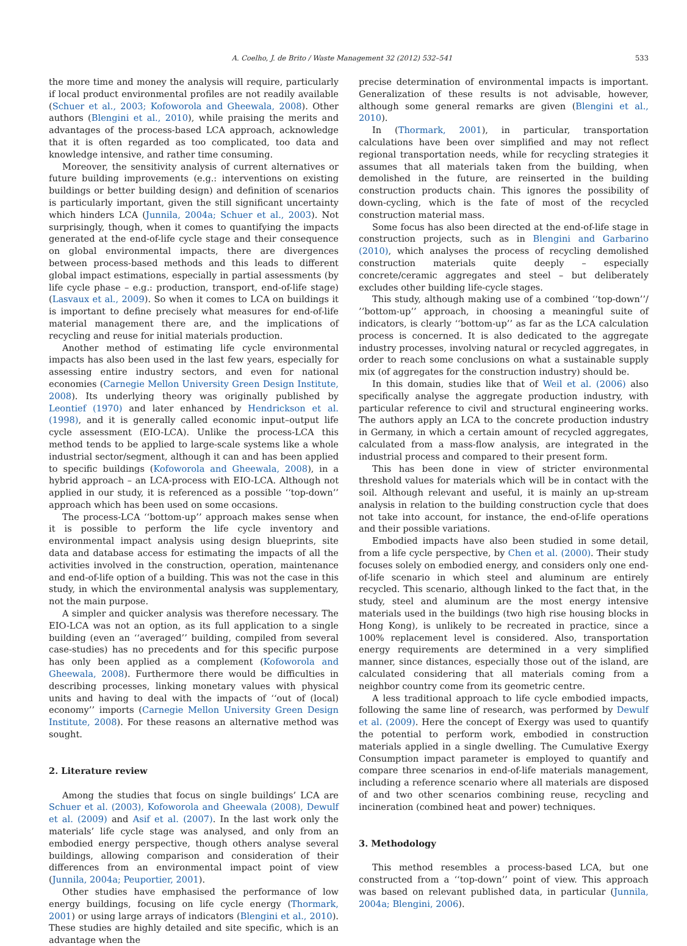A. Coelho, J. de Brito / Waste Management 32 (2012) 532–541 533
the more time and money the analysis will require, particularly if local product environmental profiles are not readily available (Schuer et al., 2003; Kofoworola and Gheewala, 2008). Other authors (Blengini et al., 2010), while praising the merits and advantages of the process-based LCA approach, acknowledge that it is often regarded as too complicated, too data and knowledge intensive, and rather time consuming.
Moreover, the sensitivity analysis of current alternatives or future building improvements (e.g.: interventions on existing buildings or better building design) and definition of scenarios is particularly important, given the still significant uncertainty which hinders LCA (Junnila, 2004a; Schuer et al., 2003). Not surprisingly, though, when it comes to quantifying the impacts generated at the end-of-life cycle stage and their consequence on global environmental impacts, there are divergences between process-based methods and this leads to different global impact estimations, especially in partial assessments (by life cycle phase – e.g.: production, transport, end-of-life stage) (Lasvaux et al., 2009). So when it comes to LCA on buildings it is important to define precisely what measures for end-of-life material management there are, and the implications of recycling and reuse for initial materials production.
Another method of estimating life cycle environmental impacts has also been used in the last few years, especially for assessing entire industry sectors, and even for national economies (Carnegie Mellon University Green Design Institute, 2008). Its underlying theory was originally published by Leontief (1970) and later enhanced by Hendrickson et al. (1998), and it is generally called economic input–output life cycle assessment (EIO-LCA). Unlike the process-LCA this method tends to be applied to large-scale systems like a whole industrial sector/segment, although it can and has been applied to specific buildings (Kofoworola and Gheewala, 2008), in a hybrid approach – an LCA-process with EIO-LCA. Although not applied in our study, it is referenced as a possible ‘‘top-down’’ approach which has been used on some occasions.
The process-LCA ‘‘bottom-up’’ approach makes sense when it is possible to perform the life cycle inventory and environmental impact analysis using design blueprints, site data and database access for estimating the impacts of all the activities involved in the construction, operation, maintenance and end-of-life option of a building. This was not the case in this study, in which the environmental analysis was supplementary, not the main purpose.
A simpler and quicker analysis was therefore necessary. The EIO-LCA was not an option, as its full application to a single building (even an ‘‘averaged’’ building, compiled from several case-studies) has no precedents and for this specific purpose has only been applied as a complement (Kofoworola and Gheewala, 2008). Furthermore there would be difficulties in describing processes, linking monetary values with physical units and having to deal with the impacts of ‘‘out of (local) economy’’ imports (Carnegie Mellon University Green Design Institute, 2008). For these reasons an alternative method was sought.
2. Literature review
Among the studies that focus on single buildings’ LCA are Schuer et al. (2003), Kofoworola and Gheewala (2008), Dewulf et al. (2009) and Asif et al. (2007). In the last work only the materials’ life cycle stage was analysed, and only from an embodied energy perspective, though others analyse several buildings, allowing comparison and consideration of their differences from an environmental impact point of view (Junnila, 2004a; Peuportier, 2001).
Other studies have emphasised the performance of low energy buildings, focusing on life cycle energy (Thormark, 2001) or using large arrays of indicators (Blengini et al., 2010). These studies are highly detailed and site specific, which is an advantage when the
precise determination of environmental impacts is important. Generalization of these results is not advisable, however, although some general remarks are given (Blengini et al., 2010).
In (Thormark, 2001), in particular, transportation calculations have been over simplified and may not reflect regional transportation needs, while for recycling strategies it assumes that all materials taken from the building, when demolished in the future, are reinserted in the building construction products chain. This ignores the possibility of down-cycling, which is the fate of most of the recycled construction material mass.
Some focus has also been directed at the end-of-life stage in construction projects, such as in Blengini and Garbarino (2010), which analyses the process of recycling demolished construction materials quite deeply – especially concrete/ceramic aggregates and steel – but deliberately excludes other building life-cycle stages.
This study, although making use of a combined ‘‘top-down’’/ ’’bottom-up’’ approach, in choosing a meaningful suite of indicators, is clearly ‘‘bottom-up’’ as far as the LCA calculation process is concerned. It is also dedicated to the aggregate industry processes, involving natural or recycled aggregates, in order to reach some conclusions on what a sustainable supply mix (of aggregates for the construction industry) should be.
In this domain, studies like that of Weil et al. (2006) also specifically analyse the aggregate production industry, with particular reference to civil and structural engineering works. The authors apply an LCA to the concrete production industry in Germany, in which a certain amount of recycled aggregates, calculated from a mass-flow analysis, are integrated in the industrial process and compared to their present form.
This has been done in view of stricter environmental threshold values for materials which will be in contact with the soil. Although relevant and useful, it is mainly an up-stream analysis in relation to the building construction cycle that does not take into account, for instance, the end-of-life operations and their possible variations.
Embodied impacts have also been studied in some detail, from a life cycle perspective, by Chen et al. (2000). Their study focuses solely on embodied energy, and considers only one end-of-life scenario in which steel and aluminum are entirely recycled. This scenario, although linked to the fact that, in the study, steel and aluminum are the most energy intensive materials used in the buildings (two high rise housing blocks in Hong Kong), is unlikely to be recreated in practice, since a 100% replacement level is considered. Also, transportation energy requirements are determined in a very simplified manner, since distances, especially those out of the island, are calculated considering that all materials coming from a neighbor country come from its geometric centre.
A less traditional approach to life cycle embodied impacts, following the same line of research, was performed by Dewulf et al. (2009). Here the concept of Exergy was used to quantify the potential to perform work, embodied in construction materials applied in a single dwelling. The Cumulative Exergy Consumption impact parameter is employed to quantify and compare three scenarios in end-of-life materials management, including a reference scenario where all materials are disposed of and two other scenarios combining reuse, recycling and incineration (combined heat and power) techniques.
3. Methodology
This method resembles a process-based LCA, but one constructed from a ‘‘top-down’’ point of view. This approach was based on relevant published data, in particular (Junnila, 2004a; Blengini, 2006).